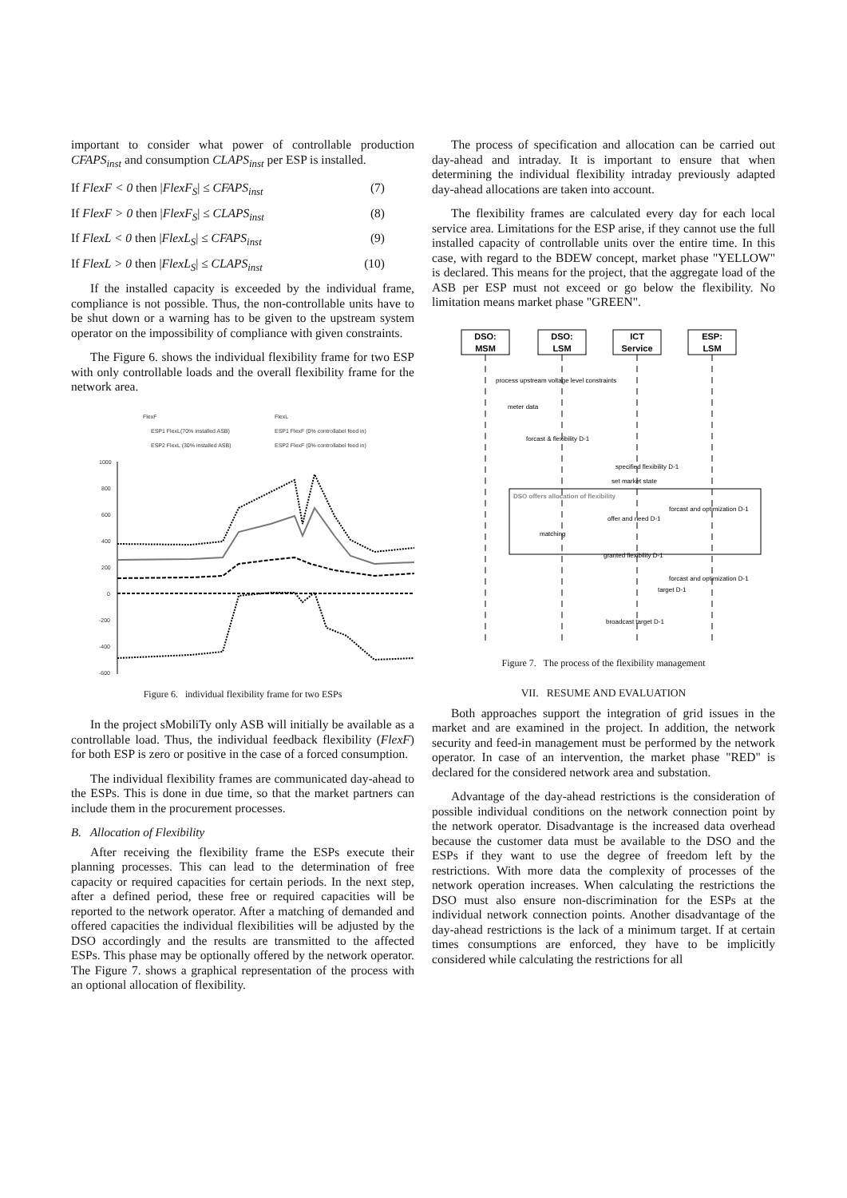important to consider what power of controllable production CFAPS<sub>inst</sub> and consumption CLAPS<sub>inst</sub> per ESP is installed.
If FlexF < 0 then |FlexF<sub>S</sub>| ≤ CFAPS<sub>inst</sub> (7)
If FlexF > 0 then |FlexF<sub>S</sub>| ≤ CLAPS<sub>inst</sub> (8)
If FlexL < 0 then |FlexL<sub>S</sub>| ≤ CFAPS<sub>inst</sub> (9)
If FlexL > 0 then |FlexL<sub>S</sub>| ≤ CLAPS<sub>inst</sub> (10)
If the installed capacity is exceeded by the individual frame, compliance is not possible. Thus, the non-controllable units have to be shut down or a warning has to be given to the upstream system operator on the impossibility of compliance with given constraints.
The Figure 6. shows the individual flexibility frame for two ESP with only controllable loads and the overall flexibility frame for the network area.
FlexF
FlexL
ESP1 FlexL(70% installed ASB)
ESP1 FlexF (0% controllabel feed in)
ESP2 FlexL (30% installed ASB)
ESP2 FlexF (0% controllabel feed in)
1000
800
600
400
200
0
-200
-400
-600
Figure 6. individual flexibility frame for two ESPs
In the project sMobiliTy only ASB will initially be available as a controllable load. Thus, the individual feedback flexibility (FlexF) for both ESP is zero or positive in the case of a forced consumption.
The individual flexibility frames are communicated day-ahead to the ESPs. This is done in due time, so that the market partners can include them in the procurement processes.
B. Allocation of Flexibility
After receiving the flexibility frame the ESPs execute their planning processes. This can lead to the determination of free capacity or required capacities for certain periods. In the next step, after a defined period, these free or required capacities will be reported to the network operator. After a matching of demanded and offered capacities the individual flexibilities will be adjusted by the DSO accordingly and the results are transmitted to the affected ESPs. This phase may be optionally offered by the network operator. The Figure 7. shows a graphical representation of the process with an optional allocation of flexibility.
The process of specification and allocation can be carried out day-ahead and intraday. It is important to ensure that when determining the individual flexibility intraday previously adapted day-ahead allocations are taken into account.
The flexibility frames are calculated every day for each local service area. Limitations for the ESP arise, if they cannot use the full installed capacity of controllable units over the entire time. In this case, with regard to the BDEW concept, market phase "YELLOW" is declared. This means for the project, that the aggregate load of the ASB per ESP must not exceed or go below the flexibility. No limitation means market phase "GREEN".
DSO:
MSM
DSO:
LSM
ICT
Service
ESP:
LSM
process upstream voltage level constraints
meter data
forcast & flexibility D-1
specified flexibility D-1
set market state
DSO offers allocation of flexibility
forcast and optimization D-1
offer and need D-1
matching
granted flexibility D-1
forcast and optimization D-1
target D-1
broadcast target D-1
Figure 7. The process of the flexibility management
VII. RESUME AND EVALUATION
Both approaches support the integration of grid issues in the market and are examined in the project. In addition, the network security and feed-in management must be performed by the network operator. In case of an intervention, the market phase "RED" is declared for the considered network area and substation.
Advantage of the day-ahead restrictions is the consideration of possible individual conditions on the network connection point by the network operator. Disadvantage is the increased data overhead because the customer data must be available to the DSO and the ESPs if they want to use the degree of freedom left by the restrictions. With more data the complexity of processes of the network operation increases. When calculating the restrictions the DSO must also ensure non-discrimination for the ESPs at the individual network connection points. Another disadvantage of the day-ahead restrictions is the lack of a minimum target. If at certain times consumptions are enforced, they have to be implicitly considered while calculating the restrictions for all